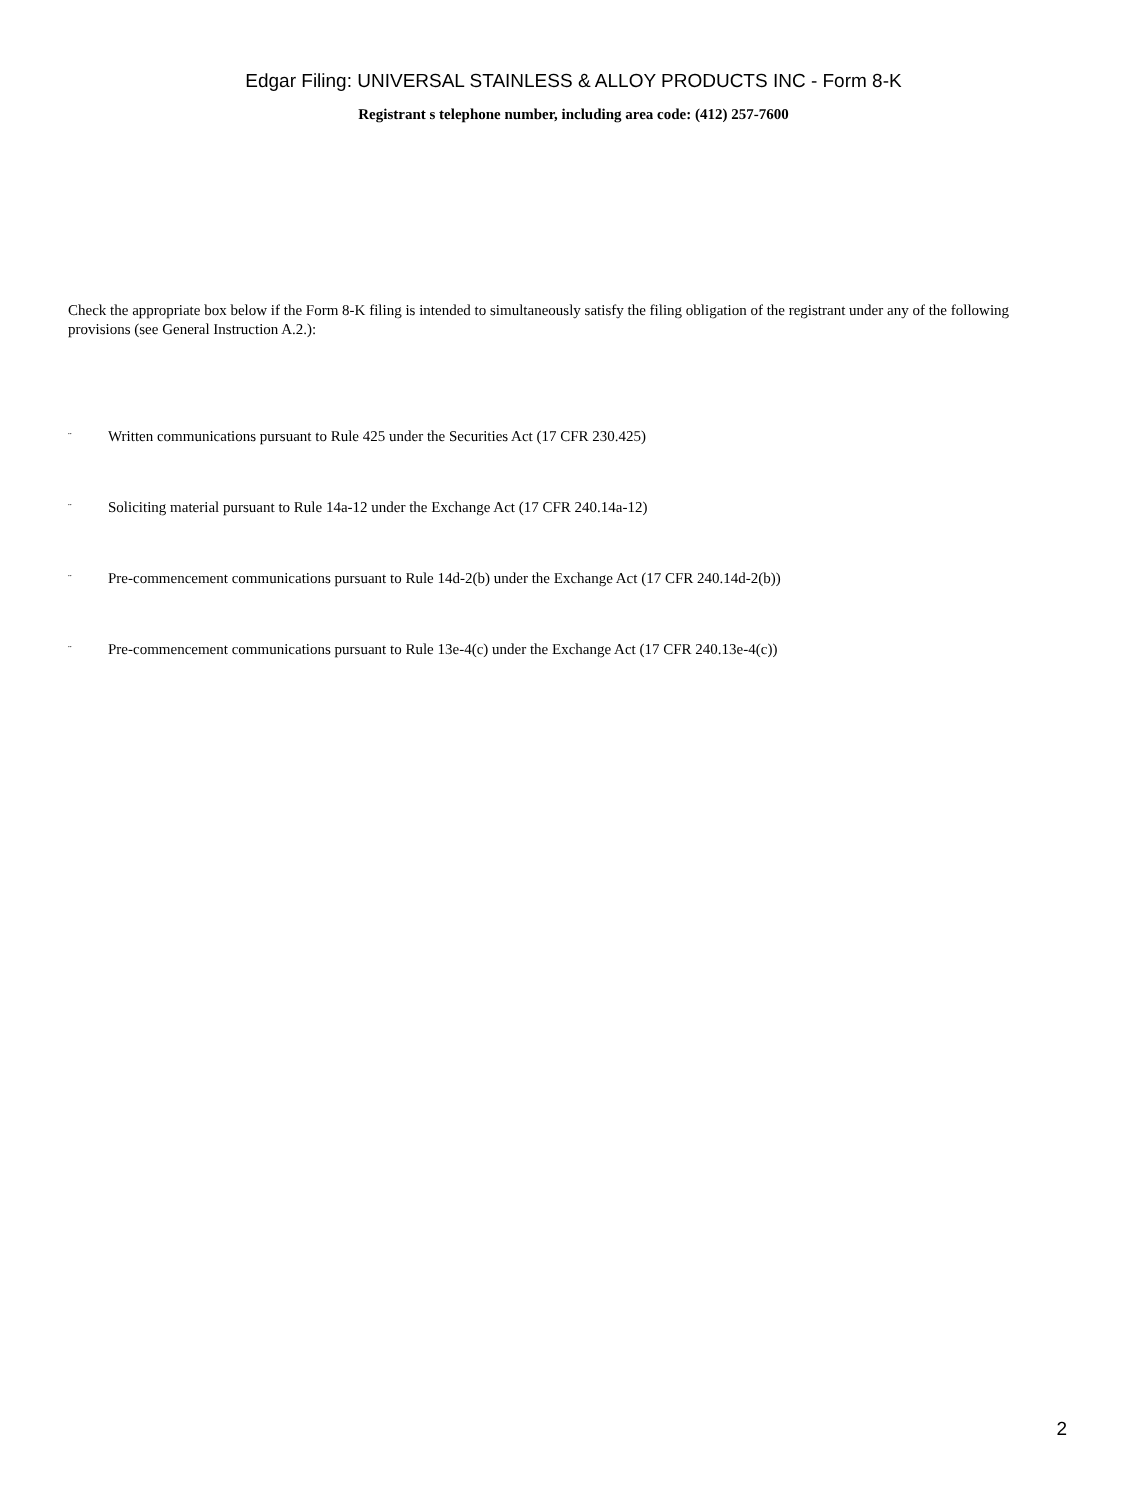Edgar Filing: UNIVERSAL STAINLESS & ALLOY PRODUCTS INC - Form 8-K
Registrant s telephone number, including area code: (412) 257-7600
Check the appropriate box below if the Form 8-K filing is intended to simultaneously satisfy the filing obligation of the registrant under any of the following provisions (see General Instruction A.2.):
¨ Written communications pursuant to Rule 425 under the Securities Act (17 CFR 230.425)
¨ Soliciting material pursuant to Rule 14a-12 under the Exchange Act (17 CFR 240.14a-12)
¨ Pre-commencement communications pursuant to Rule 14d-2(b) under the Exchange Act (17 CFR 240.14d-2(b))
¨ Pre-commencement communications pursuant to Rule 13e-4(c) under the Exchange Act (17 CFR 240.13e-4(c))
2